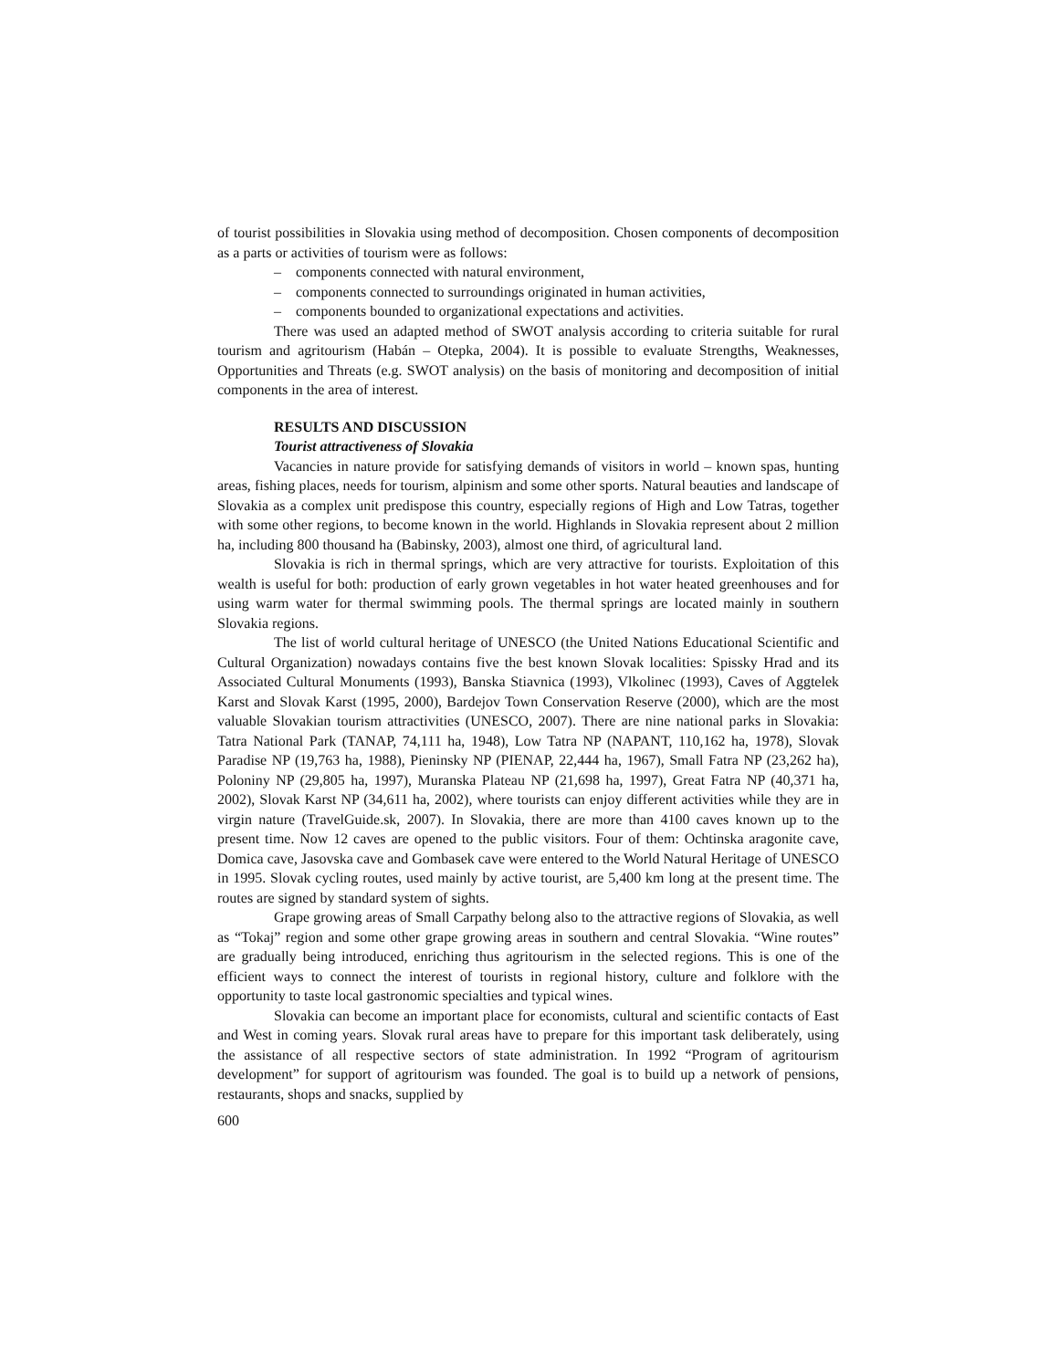of tourist possibilities in Slovakia using method of decomposition. Chosen components of decomposition as a parts or activities of tourism were as follows:
– components connected with natural environment,
– components connected to surroundings originated in human activities,
– components bounded to organizational expectations and activities.
There was used an adapted method of SWOT analysis according to criteria suitable for rural tourism and agritourism (Habán – Otepka, 2004). It is possible to evaluate Strengths, Weaknesses, Opportunities and Threats (e.g. SWOT analysis) on the basis of monitoring and decomposition of initial components in the area of interest.
RESULTS AND DISCUSSION
Tourist attractiveness of Slovakia
Vacancies in nature provide for satisfying demands of visitors in world – known spas, hunting areas, fishing places, needs for tourism, alpinism and some other sports. Natural beauties and landscape of Slovakia as a complex unit predispose this country, especially regions of High and Low Tatras, together with some other regions, to become known in the world. Highlands in Slovakia represent about 2 million ha, including 800 thousand ha (Babinsky, 2003), almost one third, of agricultural land.
Slovakia is rich in thermal springs, which are very attractive for tourists. Exploitation of this wealth is useful for both: production of early grown vegetables in hot water heated greenhouses and for using warm water for thermal swimming pools. The thermal springs are located mainly in southern Slovakia regions.
The list of world cultural heritage of UNESCO (the United Nations Educational Scientific and Cultural Organization) nowadays contains five the best known Slovak localities: Spissky Hrad and its Associated Cultural Monuments (1993), Banska Stiavnica (1993), Vlkolinec (1993), Caves of Aggtelek Karst and Slovak Karst (1995, 2000), Bardejov Town Conservation Reserve (2000), which are the most valuable Slovakian tourism attractivities (UNESCO, 2007). There are nine national parks in Slovakia: Tatra National Park (TANAP, 74,111 ha, 1948), Low Tatra NP (NAPANT, 110,162 ha, 1978), Slovak Paradise NP (19,763 ha, 1988), Pieninsky NP (PIENAP, 22,444 ha, 1967), Small Fatra NP (23,262 ha), Poloniny NP (29,805 ha, 1997), Muranska Plateau NP (21,698 ha, 1997), Great Fatra NP (40,371 ha, 2002), Slovak Karst NP (34,611 ha, 2002), where tourists can enjoy different activities while they are in virgin nature (TravelGuide.sk, 2007). In Slovakia, there are more than 4100 caves known up to the present time. Now 12 caves are opened to the public visitors. Four of them: Ochtinska aragonite cave, Domica cave, Jasovska cave and Gombasek cave were entered to the World Natural Heritage of UNESCO in 1995. Slovak cycling routes, used mainly by active tourist, are 5,400 km long at the present time. The routes are signed by standard system of sights.
Grape growing areas of Small Carpathy belong also to the attractive regions of Slovakia, as well as “Tokaj” region and some other grape growing areas in southern and central Slovakia. “Wine routes” are gradually being introduced, enriching thus agritourism in the selected regions. This is one of the efficient ways to connect the interest of tourists in regional history, culture and folklore with the opportunity to taste local gastronomic specialties and typical wines.
Slovakia can become an important place for economists, cultural and scientific contacts of East and West in coming years. Slovak rural areas have to prepare for this important task deliberately, using the assistance of all respective sectors of state administration. In 1992 “Program of agritourism development” for support of agritourism was founded. The goal is to build up a network of pensions, restaurants, shops and snacks, supplied by
600